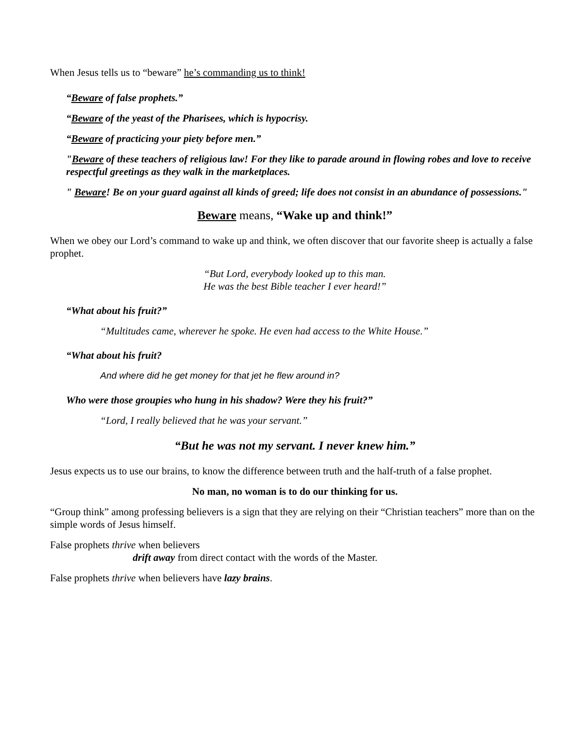When Jesus tells us to “beware” he’s commanding us to think!
“Beware of false prophets.”
“Beware of the yeast of the Pharisees, which is hypocrisy.
“Beware of practicing your piety before men.”
"Beware of these teachers of religious law! For they like to parade around in flowing robes and love to receive respectful greetings as they walk in the marketplaces.
" Beware! Be on your guard against all kinds of greed; life does not consist in an abundance of possessions."
Beware means, “Wake up and think!”
When we obey our Lord’s command to wake up and think, we often discover that our favorite sheep is actually a false prophet.
“But Lord, everybody looked up to this man.
He was the best Bible teacher I ever heard!”
“What about his fruit?”
“Multitudes came, wherever he spoke. He even had access to the White House.”
“What about his fruit?
And where did he get money for that jet he flew around in?
Who were those groupies who hung in his shadow? Were they his fruit?”
“Lord, I really believed that he was your servant.”
“But he was not my servant. I never knew him.”
Jesus expects us to use our brains, to know the difference between truth and the half-truth of a false prophet.
No man, no woman is to do our thinking for us.
“Group think” among professing believers is a sign that they are relying on their “Christian teachers” more than on the simple words of Jesus himself.
False prophets thrive when believers
drift away from direct contact with the words of the Master.
False prophets thrive when believers have lazy brains.